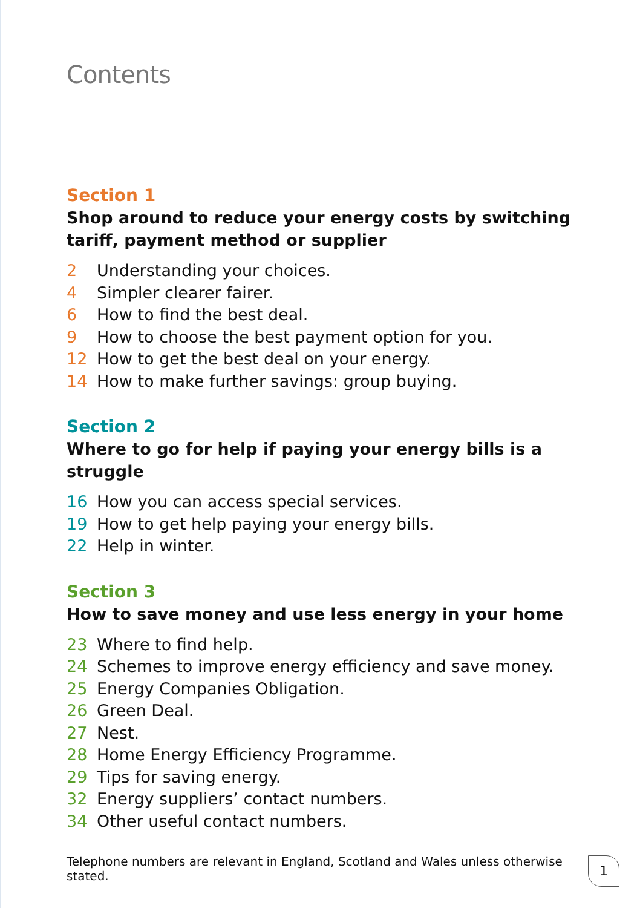Contents
Section 1
Shop around to reduce your energy costs by switching tariff, payment method or supplier
2 Understanding your choices.
4 Simpler clearer fairer.
6 How to find the best deal.
9 How to choose the best payment option for you.
12 How to get the best deal on your energy.
14 How to make further savings: group buying.
Section 2
Where to go for help if paying your energy bills is a struggle
16 How you can access special services.
19 How to get help paying your energy bills.
22 Help in winter.
Section 3
How to save money and use less energy in your home
23 Where to find help.
24 Schemes to improve energy efficiency and save money.
25 Energy Companies Obligation.
26 Green Deal.
27 Nest.
28 Home Energy Efficiency Programme.
29 Tips for saving energy.
32 Energy suppliers’ contact numbers.
34 Other useful contact numbers.
Telephone numbers are relevant in England, Scotland and Wales unless otherwise stated.
1